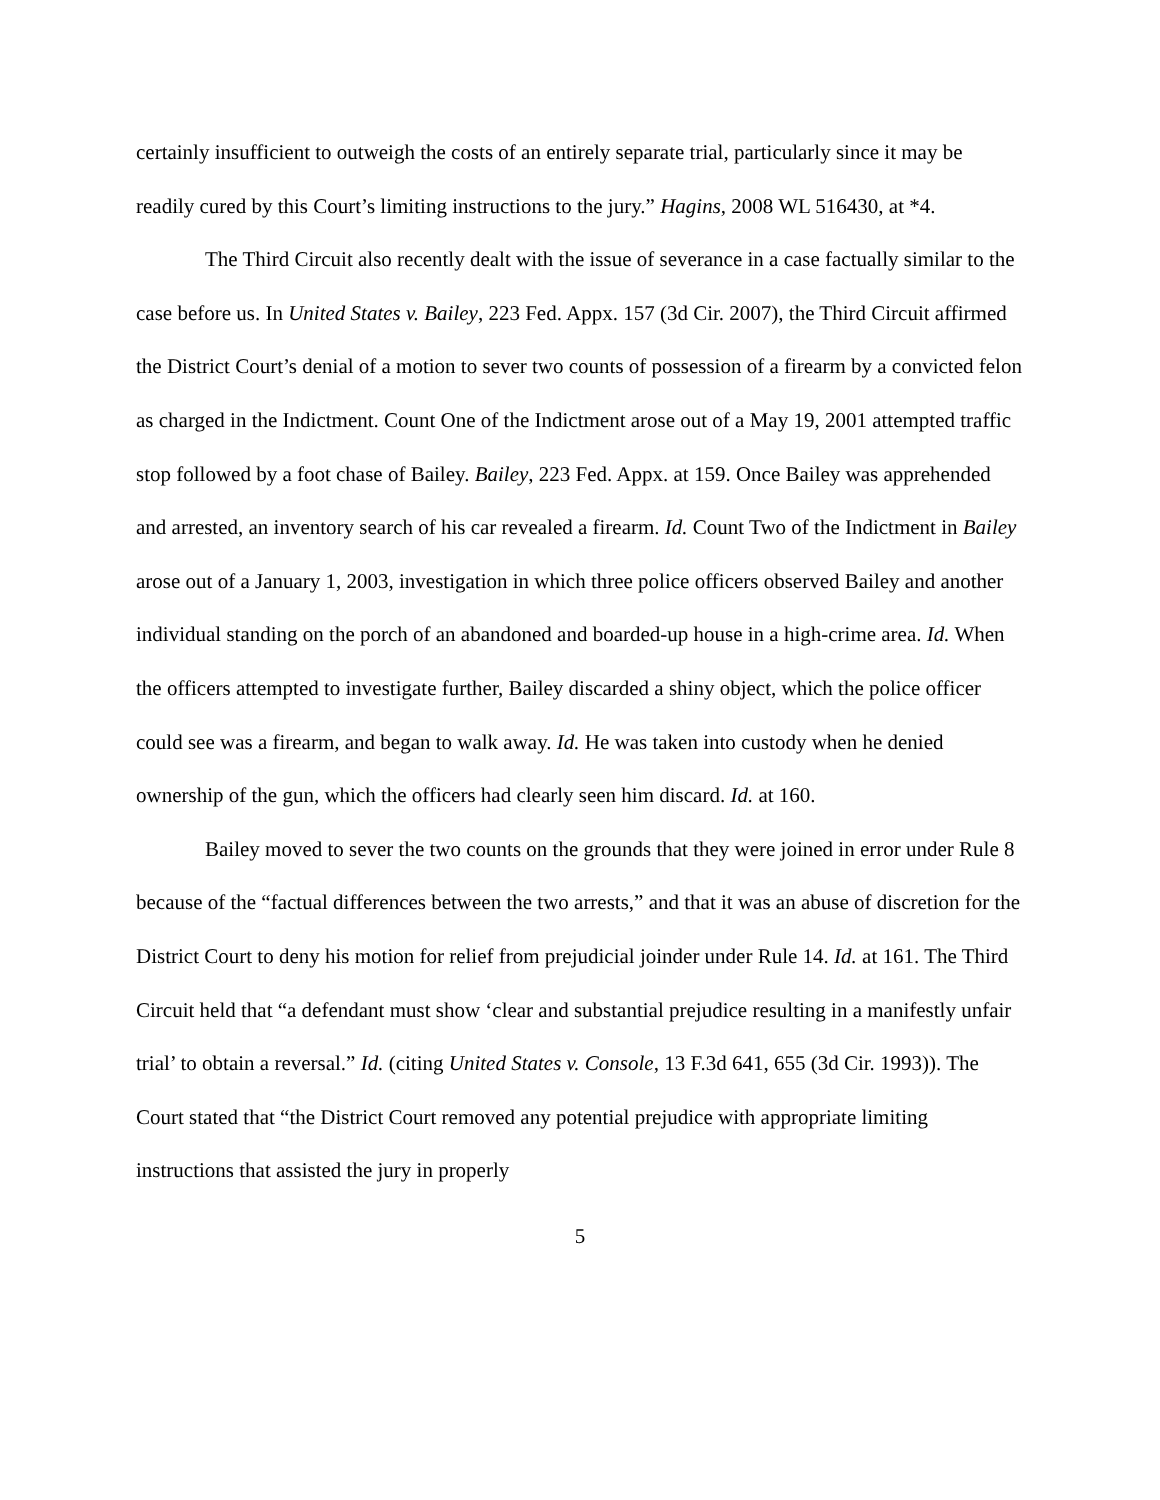certainly insufficient to outweigh the costs of an entirely separate trial, particularly since it may be readily cured by this Court’s limiting instructions to the jury.” Hagins, 2008 WL 516430, at *4.
The Third Circuit also recently dealt with the issue of severance in a case factually similar to the case before us. In United States v. Bailey, 223 Fed. Appx. 157 (3d Cir. 2007), the Third Circuit affirmed the District Court’s denial of a motion to sever two counts of possession of a firearm by a convicted felon as charged in the Indictment. Count One of the Indictment arose out of a May 19, 2001 attempted traffic stop followed by a foot chase of Bailey. Bailey, 223 Fed. Appx. at 159. Once Bailey was apprehended and arrested, an inventory search of his car revealed a firearm. Id. Count Two of the Indictment in Bailey arose out of a January 1, 2003, investigation in which three police officers observed Bailey and another individual standing on the porch of an abandoned and boarded-up house in a high-crime area. Id. When the officers attempted to investigate further, Bailey discarded a shiny object, which the police officer could see was a firearm, and began to walk away. Id. He was taken into custody when he denied ownership of the gun, which the officers had clearly seen him discard. Id. at 160.
Bailey moved to sever the two counts on the grounds that they were joined in error under Rule 8 because of the “factual differences between the two arrests,” and that it was an abuse of discretion for the District Court to deny his motion for relief from prejudicial joinder under Rule 14. Id. at 161. The Third Circuit held that “a defendant must show ‘clear and substantial prejudice resulting in a manifestly unfair trial’ to obtain a reversal.” Id. (citing United States v. Console, 13 F.3d 641, 655 (3d Cir. 1993)). The Court stated that “the District Court removed any potential prejudice with appropriate limiting instructions that assisted the jury in properly
5